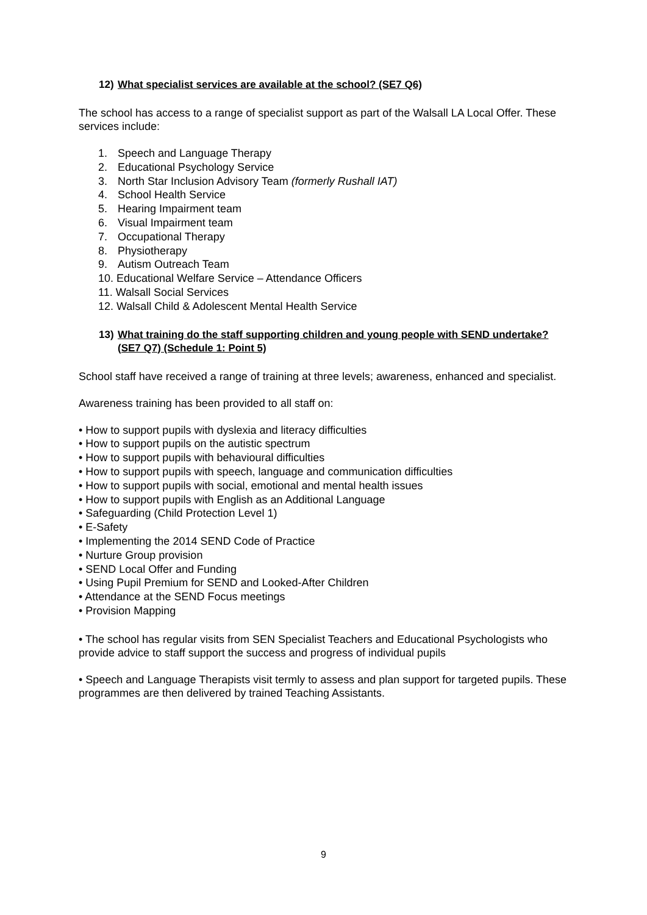12) What specialist services are available at the school? (SE7 Q6)
The school has access to a range of specialist support as part of the Walsall LA Local Offer. These services include:
1. Speech and Language Therapy
2. Educational Psychology Service
3. North Star Inclusion Advisory Team (formerly Rushall IAT)
4. School Health Service
5. Hearing Impairment team
6. Visual Impairment team
7. Occupational Therapy
8. Physiotherapy
9. Autism Outreach Team
10. Educational Welfare Service – Attendance Officers
11. Walsall Social Services
12. Walsall Child & Adolescent Mental Health Service
13) What training do the staff supporting children and young people with SEND undertake? (SE7 Q7) (Schedule 1: Point 5)
School staff have received a range of training at three levels; awareness, enhanced and specialist.
Awareness training has been provided to all staff on:
• How to support pupils with dyslexia and literacy difficulties
• How to support pupils on the autistic spectrum
• How to support pupils with behavioural difficulties
• How to support pupils with speech, language and communication difficulties
• How to support pupils with social, emotional and mental health issues
• How to support pupils with English as an Additional Language
• Safeguarding (Child Protection Level 1)
• E-Safety
• Implementing the 2014 SEND Code of Practice
• Nurture Group provision
• SEND Local Offer and Funding
• Using Pupil Premium for SEND and Looked-After Children
• Attendance at the SEND Focus meetings
• Provision Mapping
• The school has regular visits from SEN Specialist Teachers and Educational Psychologists who provide advice to staff support the success and progress of individual pupils
• Speech and Language Therapists visit termly to assess and plan support for targeted pupils. These programmes are then delivered by trained Teaching Assistants.
9